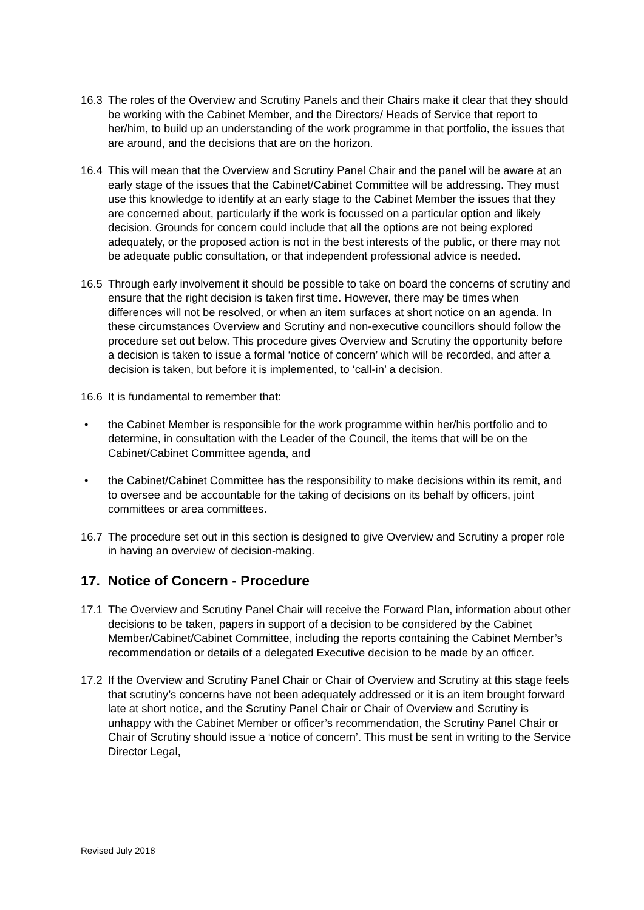16.3 The roles of the Overview and Scrutiny Panels and their Chairs make it clear that they should be working with the Cabinet Member, and the Directors/ Heads of Service that report to her/him, to build up an understanding of the work programme in that portfolio, the issues that are around, and the decisions that are on the horizon.
16.4 This will mean that the Overview and Scrutiny Panel Chair and the panel will be aware at an early stage of the issues that the Cabinet/Cabinet Committee will be addressing. They must use this knowledge to identify at an early stage to the Cabinet Member the issues that they are concerned about, particularly if the work is focussed on a particular option and likely decision. Grounds for concern could include that all the options are not being explored adequately, or the proposed action is not in the best interests of the public, or there may not be adequate public consultation, or that independent professional advice is needed.
16.5 Through early involvement it should be possible to take on board the concerns of scrutiny and ensure that the right decision is taken first time. However, there may be times when differences will not be resolved, or when an item surfaces at short notice on an agenda. In these circumstances Overview and Scrutiny and non-executive councillors should follow the procedure set out below. This procedure gives Overview and Scrutiny the opportunity before a decision is taken to issue a formal ‘notice of concern’ which will be recorded, and after a decision is taken, but before it is implemented, to ‘call-in’ a decision.
16.6 It is fundamental to remember that:
• the Cabinet Member is responsible for the work programme within her/his portfolio and to determine, in consultation with the Leader of the Council, the items that will be on the Cabinet/Cabinet Committee agenda, and
• the Cabinet/Cabinet Committee has the responsibility to make decisions within its remit, and to oversee and be accountable for the taking of decisions on its behalf by officers, joint committees or area committees.
16.7 The procedure set out in this section is designed to give Overview and Scrutiny a proper role in having an overview of decision-making.
17. Notice of Concern - Procedure
17.1 The Overview and Scrutiny Panel Chair will receive the Forward Plan, information about other decisions to be taken, papers in support of a decision to be considered by the Cabinet Member/Cabinet/Cabinet Committee, including the reports containing the Cabinet Member’s recommendation or details of a delegated Executive decision to be made by an officer.
17.2 If the Overview and Scrutiny Panel Chair or Chair of Overview and Scrutiny at this stage feels that scrutiny’s concerns have not been adequately addressed or it is an item brought forward late at short notice, and the Scrutiny Panel Chair or Chair of Overview and Scrutiny is unhappy with the Cabinet Member or officer’s recommendation, the Scrutiny Panel Chair or Chair of Scrutiny should issue a ‘notice of concern’. This must be sent in writing to the Service Director Legal,
Revised July 2018